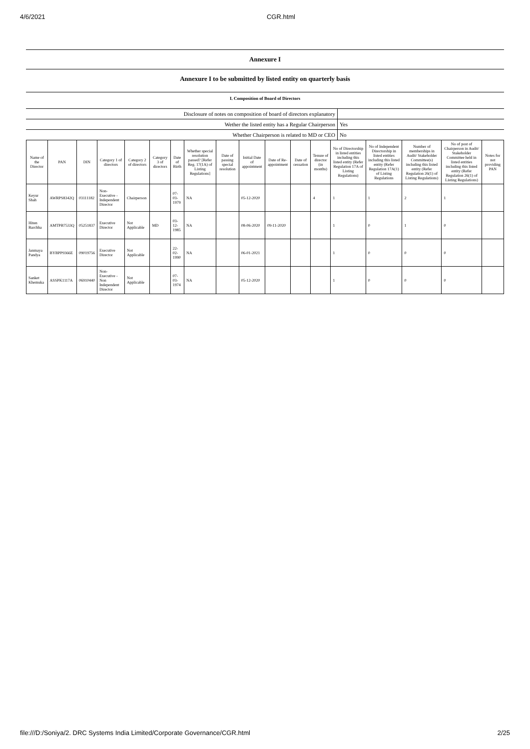4/6/2021 CGR.html
Annexure I
Annexure I to be submitted by listed entity on quarterly basis
I. Composition of Board of Directors
| Disclosure of notes on composition of board of directors explanatory | |
| Wether the listed entity has a Regular Chairperson | Yes |
| Whether Chairperson is related to MD or CEO | No |
| Name of the Director | PAN | DIN | Category 1 of directors | Category 2 of directors | Category 3 of directors | Date of Birth | Whether special resolution passed? [Refer Reg. 17(1A) of Listing Regulations] | Date of passing special resolution | Initial Date of appointment | Date of Re-appointment | Date of cessation | Tenure of director (in months) | No of Directorship in listed entities including this listed entity (Refer Regulation 17A of Listing Regulations) | No of Independent Directorship in listed entities including this listed entity (Refer Regulation 17A(1) of Listing Regulations | Number of memberships in Audit/ Stakeholder Committee(s) including this listed entity (Refer Regulation 26(1) of Listing Regulations) | No of post of Chairperson in Audit/ Stakeholder Committee held in listed entities including this listed entity (Refer Regulation 26(1) of Listing Regulations) | Notes for not providing PAN |
| --- | --- | --- | --- | --- | --- | --- | --- | --- | --- | --- | --- | --- | --- | --- | --- | --- | --- |
| Keyur Shah | AWRPS8342Q | 03111182 | Non-Executive - Independent Director | Chairperson | | 07-03-1979 | NA | | 05-12-2020 | | | 4 | 1 | 1 | 2 | 1 | |
| Hiten Barchha | AMTPB7533Q | 05251837 | Executive Director | Not Applicable | MD | 03-12-1985 | NA | | 08-06-2020 | 09-11-2020 | | | 1 | 0 | 1 | 0 | |
| Janmaya Pandya | BYBPP9366E | 09019756 | Executive Director | Not Applicable | | 22-02-1990 | NA | | 06-01-2021 | | | | 1 | 0 | 0 | 0 | |
| Sanket Khemuka | ASSPK1117A | 06910440 | Non-Executive - Non Independent Director | Not Applicable | | 07-03-1974 | NA | | 05-12-2020 | | | | 1 | 0 | 0 | 0 | |
file:///D:/Soniya/2. DRC Systems India Limited/Corporate Governance/CGR.html 2/25